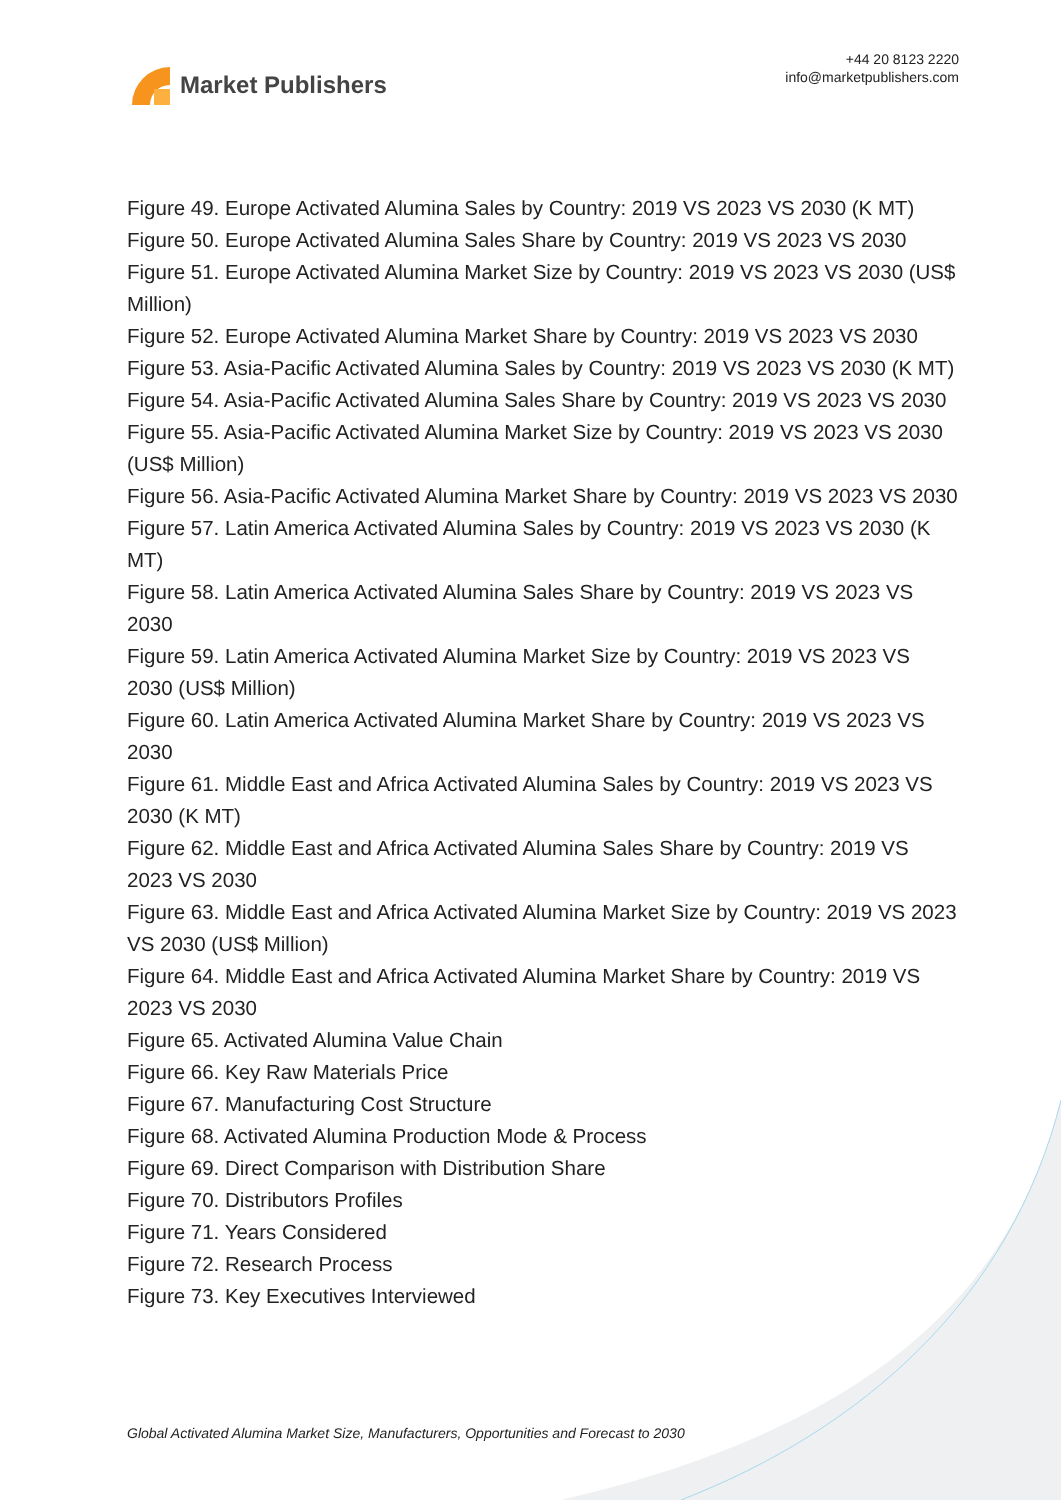Market Publishers
+44 20 8123 2220
info@marketpublishers.com
Figure 49. Europe Activated Alumina Sales by Country: 2019 VS 2023 VS 2030 (K MT)
Figure 50. Europe Activated Alumina Sales Share by Country: 2019 VS 2023 VS 2030
Figure 51. Europe Activated Alumina Market Size by Country: 2019 VS 2023 VS 2030 (US$ Million)
Figure 52. Europe Activated Alumina Market Share by Country: 2019 VS 2023 VS 2030
Figure 53. Asia-Pacific Activated Alumina Sales by Country: 2019 VS 2023 VS 2030 (K MT)
Figure 54. Asia-Pacific Activated Alumina Sales Share by Country: 2019 VS 2023 VS 2030
Figure 55. Asia-Pacific Activated Alumina Market Size by Country: 2019 VS 2023 VS 2030 (US$ Million)
Figure 56. Asia-Pacific Activated Alumina Market Share by Country: 2019 VS 2023 VS 2030
Figure 57. Latin America Activated Alumina Sales by Country: 2019 VS 2023 VS 2030 (K MT)
Figure 58. Latin America Activated Alumina Sales Share by Country: 2019 VS 2023 VS 2030
Figure 59. Latin America Activated Alumina Market Size by Country: 2019 VS 2023 VS 2030 (US$ Million)
Figure 60. Latin America Activated Alumina Market Share by Country: 2019 VS 2023 VS 2030
Figure 61. Middle East and Africa Activated Alumina Sales by Country: 2019 VS 2023 VS 2030 (K MT)
Figure 62. Middle East and Africa Activated Alumina Sales Share by Country: 2019 VS 2023 VS 2030
Figure 63. Middle East and Africa Activated Alumina Market Size by Country: 2019 VS 2023 VS 2030 (US$ Million)
Figure 64. Middle East and Africa Activated Alumina Market Share by Country: 2019 VS 2023 VS 2030
Figure 65. Activated Alumina Value Chain
Figure 66. Key Raw Materials Price
Figure 67. Manufacturing Cost Structure
Figure 68. Activated Alumina Production Mode & Process
Figure 69. Direct Comparison with Distribution Share
Figure 70. Distributors Profiles
Figure 71. Years Considered
Figure 72. Research Process
Figure 73. Key Executives Interviewed
Global Activated Alumina Market Size, Manufacturers, Opportunities and Forecast to 2030